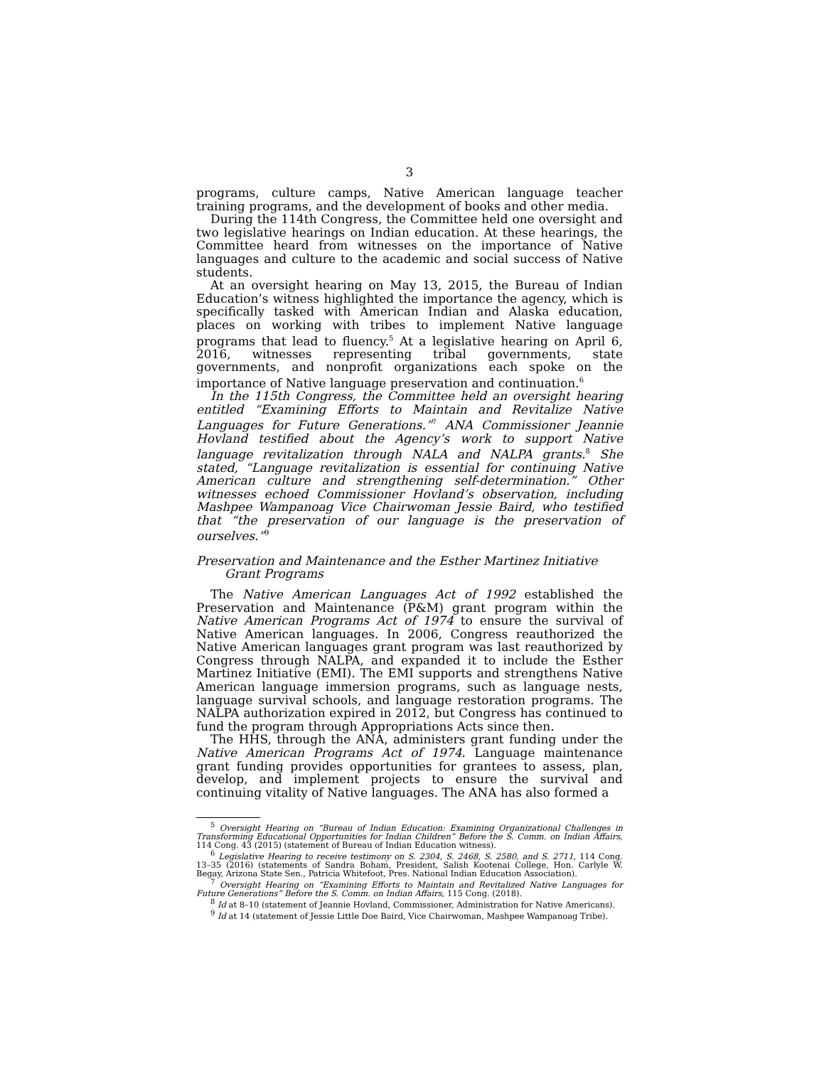3
programs, culture camps, Native American language teacher training programs, and the development of books and other media.
During the 114th Congress, the Committee held one oversight and two legislative hearings on Indian education. At these hearings, the Committee heard from witnesses on the importance of Native languages and culture to the academic and social success of Native students.
At an oversight hearing on May 13, 2015, the Bureau of Indian Education’s witness highlighted the importance the agency, which is specifically tasked with American Indian and Alaska education, places on working with tribes to implement Native language programs that lead to fluency.<sup>5</sup> At a legislative hearing on April 6, 2016, witnesses representing tribal governments, state governments, and nonprofit organizations each spoke on the importance of Native language preservation and continuation.<sup>6</sup>
In the 115th Congress, the Committee held an oversight hearing entitled “Examining Efforts to Maintain and Revitalize Native Languages for Future Generations.”<sup>7</sup> ANA Commissioner Jeannie Hovland testified about the Agency’s work to support Native language revitalization through NALA and NALPA grants.<sup>8</sup> She stated, “Language revitalization is essential for continuing Native American culture and strengthening self-determination.” Other witnesses echoed Commissioner Hovland’s observation, including Mashpee Wampanoag Vice Chairwoman Jessie Baird, who testified that “the preservation of our language is the preservation of ourselves.”<sup>9</sup>
Preservation and Maintenance and the Esther Martinez Initiative Grant Programs
The Native American Languages Act of 1992 established the Preservation and Maintenance (P&M) grant program within the Native American Programs Act of 1974 to ensure the survival of Native American languages. In 2006, Congress reauthorized the Native American languages grant program was last reauthorized by Congress through NALPA, and expanded it to include the Esther Martinez Initiative (EMI). The EMI supports and strengthens Native American language immersion programs, such as language nests, language survival schools, and language restoration programs. The NALPA authorization expired in 2012, but Congress has continued to fund the program through Appropriations Acts since then.
The HHS, through the ANA, administers grant funding under the Native American Programs Act of 1974. Language maintenance grant funding provides opportunities for grantees to assess, plan, develop, and implement projects to ensure the survival and continuing vitality of Native languages. The ANA has also formed a
<sup>5</sup> Oversight Hearing on “Bureau of Indian Education: Examining Organizational Challenges in Transforming Educational Opportunities for Indian Children” Before the S. Comm. on Indian Affairs, 114 Cong. 43 (2015) (statement of Bureau of Indian Education witness).
<sup>6</sup> Legislative Hearing to receive testimony on S. 2304, S. 2468, S. 2580, and S. 2711, 114 Cong. 13–35 (2016) (statements of Sandra Boham, President, Salish Kootenai College, Hon. Carlyle W. Begay, Arizona State Sen., Patricia Whitefoot, Pres. National Indian Education Association).
<sup>7</sup> Oversight Hearing on “Examining Efforts to Maintain and Revitalized Native Languages for Future Generations” Before the S. Comm. on Indian Affairs, 115 Cong. (2018).
<sup>8</sup> Id at 8–10 (statement of Jeannie Hovland, Commissioner, Administration for Native Americans).
<sup>9</sup> Id at 14 (statement of Jessie Little Doe Baird, Vice Chairwoman, Mashpee Wampanoag Tribe).